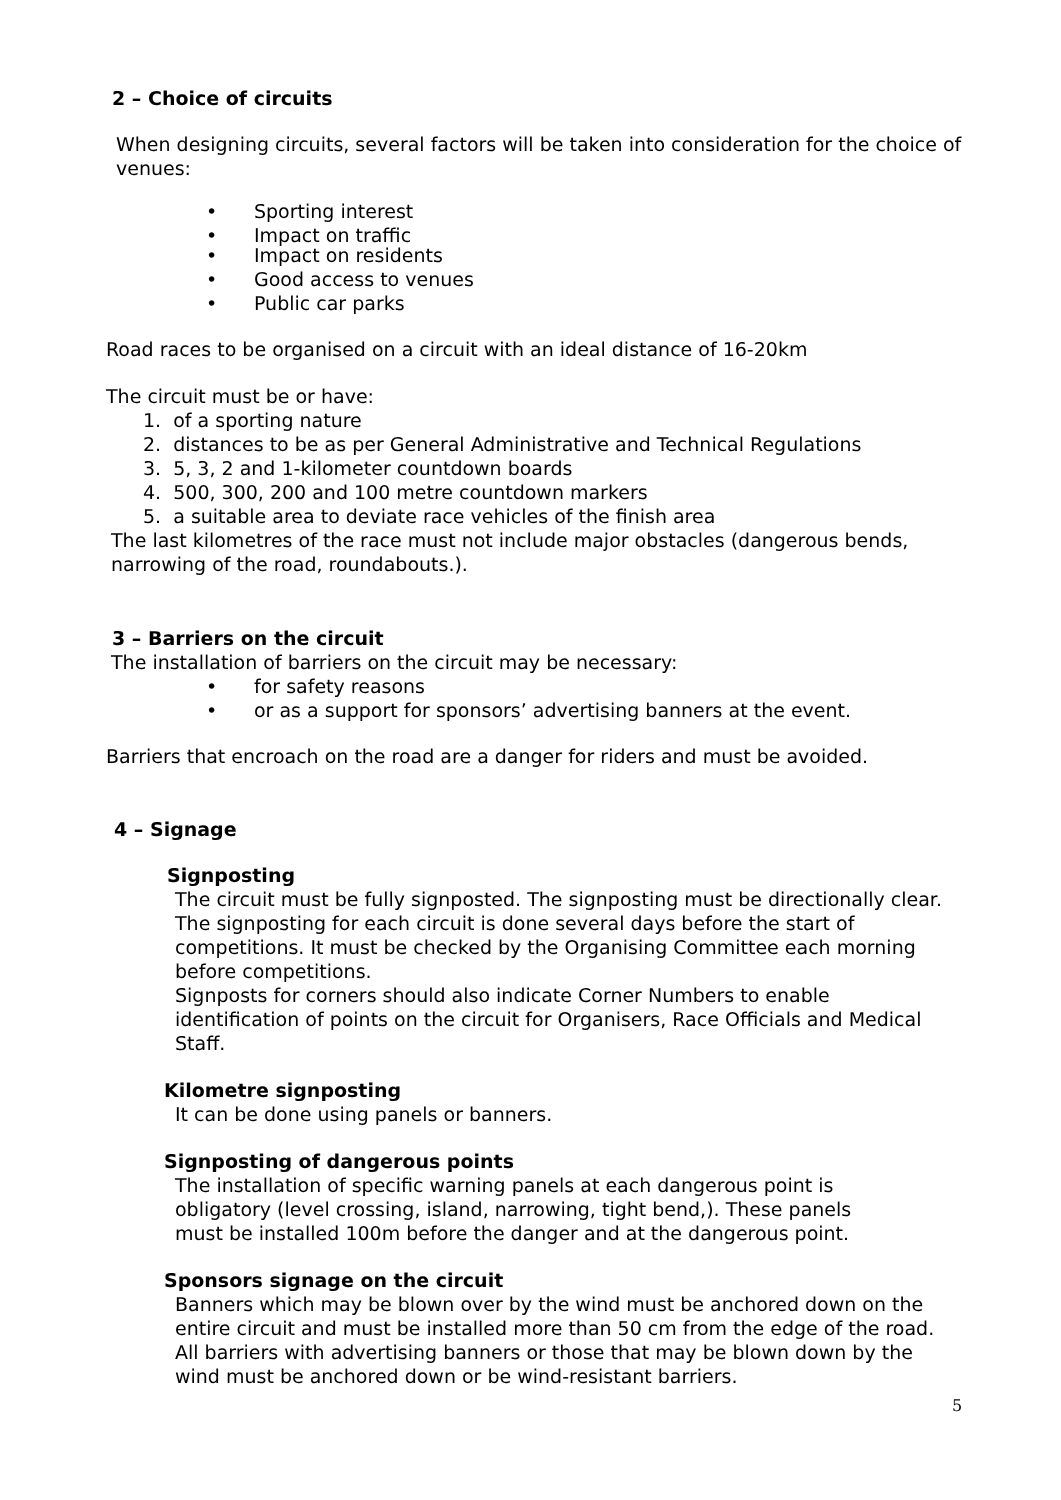2 – Choice of circuits
When designing circuits, several factors will be taken into consideration for the choice of venues:
• Sporting interest
• Impact on traffic
• Impact on residents
• Good access to venues
• Public car parks
Road races to be organised on a circuit with an ideal distance of 16-20km
The circuit must be or have:
1. of a sporting nature
2. distances to be as per General Administrative and Technical Regulations
3. 5, 3, 2 and 1-kilometer countdown boards
4. 500, 300, 200 and 100 metre countdown markers
5. a suitable area to deviate race vehicles of the finish area
The last kilometres of the race must not include major obstacles (dangerous bends, narrowing of the road, roundabouts.).
3 – Barriers on the circuit
The installation of barriers on the circuit may be necessary:
• for safety reasons
• or as a support for sponsors’ advertising banners at the event.
Barriers that encroach on the road are a danger for riders and must be avoided.
4 – Signage
Signposting
The circuit must be fully signposted. The signposting must be directionally clear. The signposting for each circuit is done several days before the start of competitions. It must be checked by the Organising Committee each morning before competitions.
Signposts for corners should also indicate Corner Numbers to enable identification of points on the circuit for Organisers, Race Officials and Medical Staff.
Kilometre signposting
It can be done using panels or banners.
Signposting of dangerous points
The installation of specific warning panels at each dangerous point is obligatory (level crossing, island, narrowing, tight bend,). These panels must be installed 100m before the danger and at the dangerous point.
Sponsors signage on the circuit
Banners which may be blown over by the wind must be anchored down on the entire circuit and must be installed more than 50 cm from the edge of the road. All barriers with advertising banners or those that may be blown down by the wind must be anchored down or be wind-resistant barriers.
5